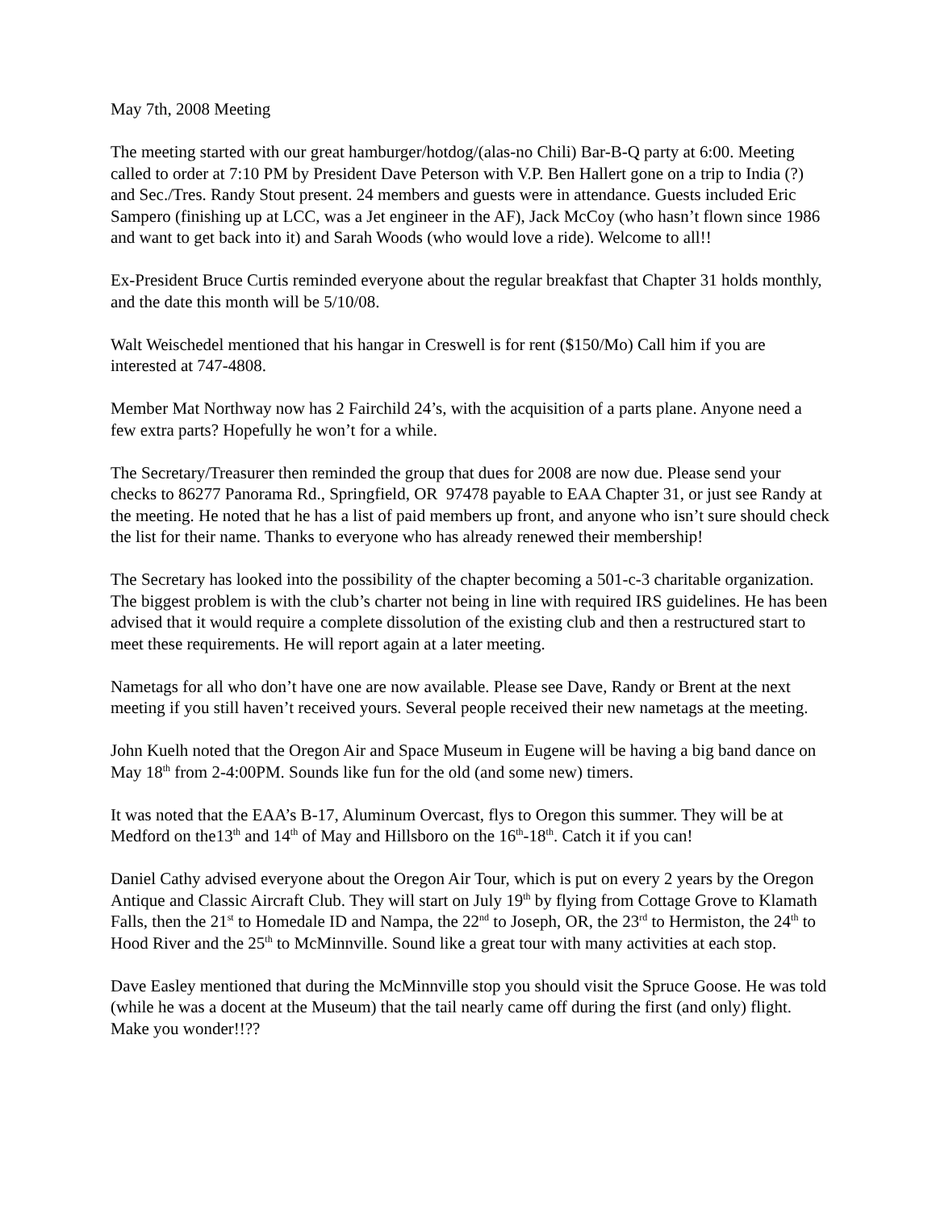May 7th, 2008 Meeting
The meeting started with our great hamburger/hotdog/(alas-no Chili) Bar-B-Q party at 6:00. Meeting called to order at 7:10 PM by President Dave Peterson with V.P. Ben Hallert gone on a trip to India (?) and Sec./Tres. Randy Stout present. 24 members and guests were in attendance. Guests included Eric Sampero (finishing up at LCC, was a Jet engineer in the AF), Jack McCoy (who hasn’t flown since 1986 and want to get back into it) and Sarah Woods (who would love a ride). Welcome to all!!
Ex-President Bruce Curtis reminded everyone about the regular breakfast that Chapter 31 holds monthly, and the date this month will be 5/10/08.
Walt Weischedel mentioned that his hangar in Creswell is for rent ($150/Mo) Call him if you are interested at 747-4808.
Member Mat Northway now has 2 Fairchild 24’s, with the acquisition of a parts plane. Anyone need a few extra parts? Hopefully he won’t for a while.
The Secretary/Treasurer then reminded the group that dues for 2008 are now due. Please send your checks to 86277 Panorama Rd., Springfield, OR 97478 payable to EAA Chapter 31, or just see Randy at the meeting. He noted that he has a list of paid members up front, and anyone who isn’t sure should check the list for their name. Thanks to everyone who has already renewed their membership!
The Secretary has looked into the possibility of the chapter becoming a 501-c-3 charitable organization. The biggest problem is with the club’s charter not being in line with required IRS guidelines. He has been advised that it would require a complete dissolution of the existing club and then a restructured start to meet these requirements. He will report again at a later meeting.
Nametags for all who don’t have one are now available. Please see Dave, Randy or Brent at the next meeting if you still haven’t received yours. Several people received their new nametags at the meeting.
John Kuelh noted that the Oregon Air and Space Museum in Eugene will be having a big band dance on May 18<sup>th</sup> from 2-4:00PM. Sounds like fun for the old (and some new) timers.
It was noted that the EAA’s B-17, Aluminum Overcast, flys to Oregon this summer. They will be at Medford on the13<sup>th</sup> and 14<sup>th</sup> of May and Hillsboro on the 16<sup>th</sup>-18<sup>th</sup>. Catch it if you can!
Daniel Cathy advised everyone about the Oregon Air Tour, which is put on every 2 years by the Oregon Antique and Classic Aircraft Club. They will start on July 19<sup>th</sup> by flying from Cottage Grove to Klamath Falls, then the 21<sup>st</sup> to Homedale ID and Nampa, the 22<sup>nd</sup> to Joseph, OR, the 23<sup>rd</sup> to Hermiston, the 24<sup>th</sup> to Hood River and the 25<sup>th</sup> to McMinnville. Sound like a great tour with many activities at each stop.
Dave Easley mentioned that during the McMinnville stop you should visit the Spruce Goose. He was told (while he was a docent at the Museum) that the tail nearly came off during the first (and only) flight. Make you wonder!!??